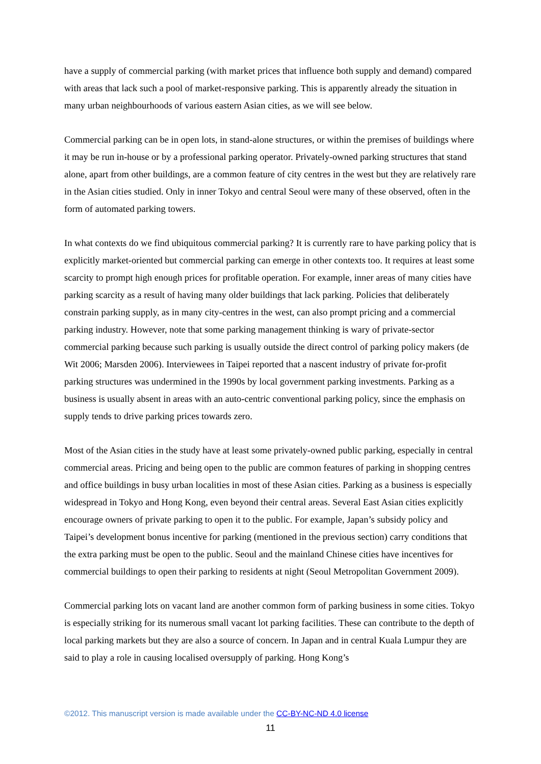have a supply of commercial parking (with market prices that influence both supply and demand) compared with areas that lack such a pool of market-responsive parking. This is apparently already the situation in many urban neighbourhoods of various eastern Asian cities, as we will see below.
Commercial parking can be in open lots, in stand-alone structures, or within the premises of buildings where it may be run in-house or by a professional parking operator. Privately-owned parking structures that stand alone, apart from other buildings, are a common feature of city centres in the west but they are relatively rare in the Asian cities studied. Only in inner Tokyo and central Seoul were many of these observed, often in the form of automated parking towers.
In what contexts do we find ubiquitous commercial parking? It is currently rare to have parking policy that is explicitly market-oriented but commercial parking can emerge in other contexts too. It requires at least some scarcity to prompt high enough prices for profitable operation. For example, inner areas of many cities have parking scarcity as a result of having many older buildings that lack parking. Policies that deliberately constrain parking supply, as in many city-centres in the west, can also prompt pricing and a commercial parking industry. However, note that some parking management thinking is wary of private-sector commercial parking because such parking is usually outside the direct control of parking policy makers (de Wit 2006; Marsden 2006). Interviewees in Taipei reported that a nascent industry of private for-profit parking structures was undermined in the 1990s by local government parking investments. Parking as a business is usually absent in areas with an auto-centric conventional parking policy, since the emphasis on supply tends to drive parking prices towards zero.
Most of the Asian cities in the study have at least some privately-owned public parking, especially in central commercial areas. Pricing and being open to the public are common features of parking in shopping centres and office buildings in busy urban localities in most of these Asian cities. Parking as a business is especially widespread in Tokyo and Hong Kong, even beyond their central areas. Several East Asian cities explicitly encourage owners of private parking to open it to the public. For example, Japan’s subsidy policy and Taipei’s development bonus incentive for parking (mentioned in the previous section) carry conditions that the extra parking must be open to the public. Seoul and the mainland Chinese cities have incentives for commercial buildings to open their parking to residents at night (Seoul Metropolitan Government 2009).
Commercial parking lots on vacant land are another common form of parking business in some cities. Tokyo is especially striking for its numerous small vacant lot parking facilities. These can contribute to the depth of local parking markets but they are also a source of concern. In Japan and in central Kuala Lumpur they are said to play a role in causing localised oversupply of parking. Hong Kong’s
©2012. This manuscript version is made available under the CC-BY-NC-ND 4.0 license
11